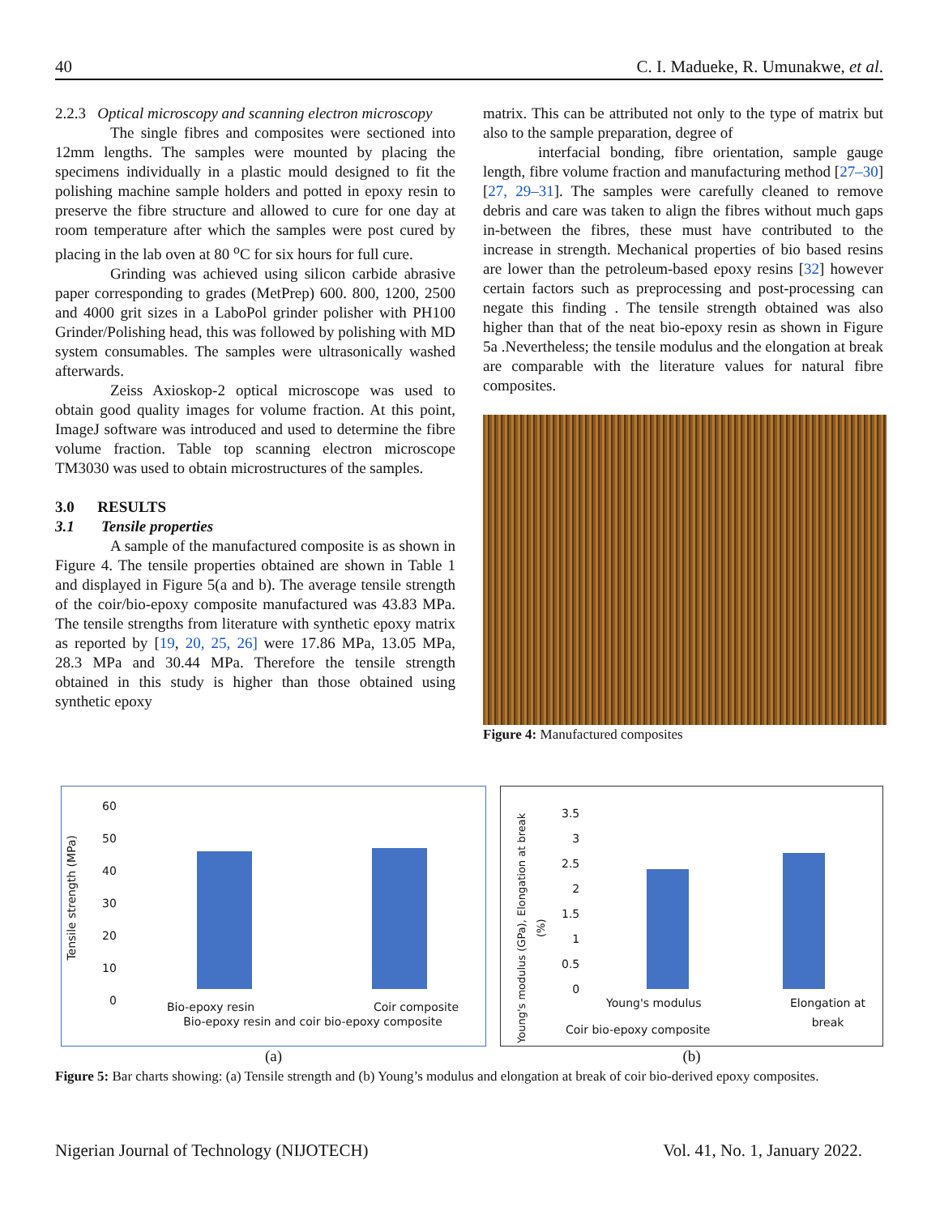40 C. I. Madueke, R. Umunakwe, et al.
2.2.3 Optical microscopy and scanning electron microscopy
The single fibres and composites were sectioned into 12mm lengths. The samples were mounted by placing the specimens individually in a plastic mould designed to fit the polishing machine sample holders and potted in epoxy resin to preserve the fibre structure and allowed to cure for one day at room temperature after which the samples were post cured by placing in the lab oven at 80 <sup>o</sup>C for six hours for full cure.
Grinding was achieved using silicon carbide abrasive paper corresponding to grades (MetPrep) 600. 800, 1200, 2500 and 4000 grit sizes in a LaboPol grinder polisher with PH100 Grinder/Polishing head, this was followed by polishing with MD system consumables. The samples were ultrasonically washed afterwards.
Zeiss Axioskop-2 optical microscope was used to obtain good quality images for volume fraction. At this point, ImageJ software was introduced and used to determine the fibre volume fraction. Table top scanning electron microscope TM3030 was used to obtain microstructures of the samples.
3.0 RESULTS
3.1 Tensile properties
A sample of the manufactured composite is as shown in Figure 4. The tensile properties obtained are shown in Table 1 and displayed in Figure 5(a and b). The average tensile strength of the coir/bio-epoxy composite manufactured was 43.83 MPa. The tensile strengths from literature with synthetic epoxy matrix as reported by [19, 20, 25, 26] were 17.86 MPa, 13.05 MPa, 28.3 MPa and 30.44 MPa. Therefore the tensile strength obtained in this study is higher than those obtained using synthetic epoxy
matrix. This can be attributed not only to the type of matrix but also to the sample preparation, degree of
interfacial bonding, fibre orientation, sample gauge length, fibre volume fraction and manufacturing method [27–30] [27, 29–31]. The samples were carefully cleaned to remove debris and care was taken to align the fibres without much gaps in-between the fibres, these must have contributed to the increase in strength. Mechanical properties of bio based resins are lower than the petroleum-based epoxy resins [32] however certain factors such as preprocessing and post-processing can negate this finding . The tensile strength obtained was also higher than that of the neat bio-epoxy resin as shown in Figure 5a .Nevertheless; the tensile modulus and the elongation at break are comparable with the literature values for natural fibre composites.
Figure 4: Manufactured composites
60
50
40
30
20
10
0
Tensile strength (MPa)
Bio-epoxy resin Coir composite
Bio-epoxy resin and coir bio-epoxy composite
(a)
3.5
3
2.5
2
1.5
1
0.5
0
Young's modulus (GPa), Elongation at break (%)
Young's modulus Elongation at
break
Coir bio-epoxy composite
(b)
Figure 5: Bar charts showing: (a) Tensile strength and (b) Young’s modulus and elongation at break of coir bio-derived epoxy composites.
Nigerian Journal of Technology (NIJOTECH) Vol. 41, No. 1, January 2022.